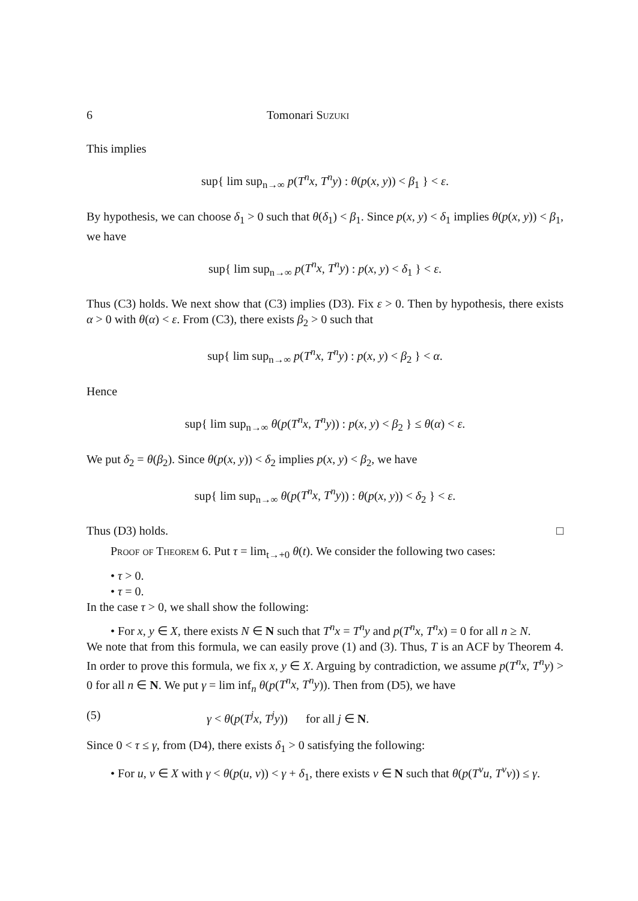6 Tomonari Suzuki
This implies
sup{ lim sup<sub>n→∞</sub> p(T<sup>n</sup>x, T<sup>n</sup>y) : θ(p(x, y)) < β<sub>1</sub> } < ε.
By hypothesis, we can choose δ<sub>1</sub> > 0 such that θ(δ<sub>1</sub>) < β<sub>1</sub>. Since p(x, y) < δ<sub>1</sub> implies θ(p(x, y)) < β<sub>1</sub>, we have
sup{ lim sup<sub>n→∞</sub> p(T<sup>n</sup>x, T<sup>n</sup>y) : p(x, y) < δ<sub>1</sub> } < ε.
Thus (C3) holds. We next show that (C3) implies (D3). Fix ε > 0. Then by hypothesis, there exists α > 0 with θ(α) < ε. From (C3), there exists β<sub>2</sub> > 0 such that
sup{ lim sup<sub>n→∞</sub> p(T<sup>n</sup>x, T<sup>n</sup>y) : p(x, y) < β<sub>2</sub> } < α.
Hence
sup{ lim sup<sub>n→∞</sub> θ(p(T<sup>n</sup>x, T<sup>n</sup>y)) : p(x, y) < β<sub>2</sub> } ≤ θ(α) < ε.
We put δ<sub>2</sub> = θ(β<sub>2</sub>). Since θ(p(x, y)) < δ<sub>2</sub> implies p(x, y) < β<sub>2</sub>, we have
sup{ lim sup<sub>n→∞</sub> θ(p(T<sup>n</sup>x, T<sup>n</sup>y)) : θ(p(x, y)) < δ<sub>2</sub> } < ε.
Thus (D3) holds. □
Proof of Theorem 6. Put τ = lim<sub>t→+0</sub> θ(t). We consider the following two cases:
• τ > 0.
• τ = 0.
In the case τ > 0, we shall show the following:
• For x, y ∈ X, there exists N ∈ N such that T<sup>n</sup>x = T<sup>n</sup>y and p(T<sup>n</sup>x, T<sup>n</sup>x) = 0 for all n ≥ N.
We note that from this formula, we can easily prove (1) and (3). Thus, T is an ACF by Theorem 4. In order to prove this formula, we fix x, y ∈ X. Arguing by contradiction, we assume p(T<sup>n</sup>x, T<sup>n</sup>y) > 0 for all n ∈ N. We put γ = lim inf<sub>n</sub> θ(p(T<sup>n</sup>x, T<sup>n</sup>y)). Then from (D5), we have
(5) γ < θ(p(T<sup>j</sup>x, T<sup>j</sup>y)) for all j ∈ N.
Since 0 < τ ≤ γ, from (D4), there exists δ<sub>1</sub> > 0 satisfying the following:
• For u, v ∈ X with γ < θ(p(u, v)) < γ + δ<sub>1</sub>, there exists ν ∈ N such that θ(p(T<sup>ν</sup>u, T<sup>ν</sup>v)) ≤ γ.